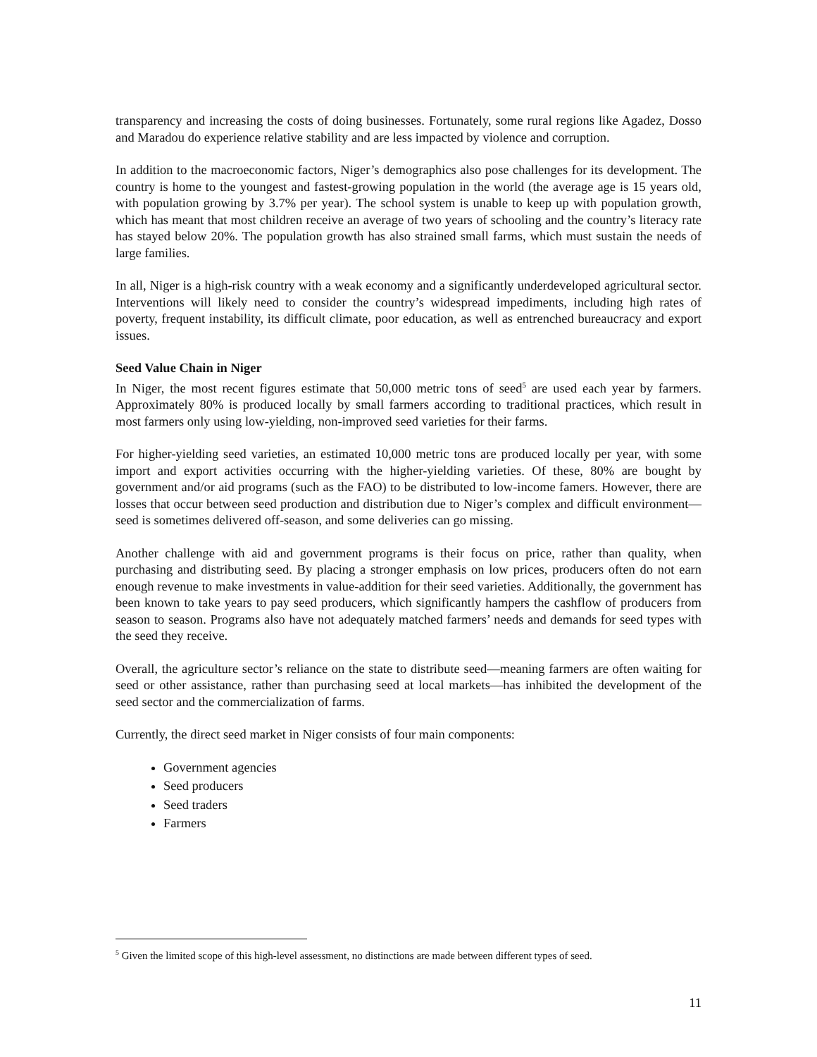transparency and increasing the costs of doing businesses. Fortunately, some rural regions like Agadez, Dosso and Maradou do experience relative stability and are less impacted by violence and corruption.
In addition to the macroeconomic factors, Niger’s demographics also pose challenges for its development. The country is home to the youngest and fastest-growing population in the world (the average age is 15 years old, with population growing by 3.7% per year). The school system is unable to keep up with population growth, which has meant that most children receive an average of two years of schooling and the country’s literacy rate has stayed below 20%. The population growth has also strained small farms, which must sustain the needs of large families.
In all, Niger is a high-risk country with a weak economy and a significantly underdeveloped agricultural sector. Interventions will likely need to consider the country’s widespread impediments, including high rates of poverty, frequent instability, its difficult climate, poor education, as well as entrenched bureaucracy and export issues.
Seed Value Chain in Niger
In Niger, the most recent figures estimate that 50,000 metric tons of seed<sup>5</sup> are used each year by farmers. Approximately 80% is produced locally by small farmers according to traditional practices, which result in most farmers only using low-yielding, non-improved seed varieties for their farms.
For higher-yielding seed varieties, an estimated 10,000 metric tons are produced locally per year, with some import and export activities occurring with the higher-yielding varieties. Of these, 80% are bought by government and/or aid programs (such as the FAO) to be distributed to low-income famers. However, there are losses that occur between seed production and distribution due to Niger’s complex and difficult environment—seed is sometimes delivered off-season, and some deliveries can go missing.
Another challenge with aid and government programs is their focus on price, rather than quality, when purchasing and distributing seed. By placing a stronger emphasis on low prices, producers often do not earn enough revenue to make investments in value-addition for their seed varieties. Additionally, the government has been known to take years to pay seed producers, which significantly hampers the cashflow of producers from season to season. Programs also have not adequately matched farmers’ needs and demands for seed types with the seed they receive.
Overall, the agriculture sector’s reliance on the state to distribute seed—meaning farmers are often waiting for seed or other assistance, rather than purchasing seed at local markets—has inhibited the development of the seed sector and the commercialization of farms.
Currently, the direct seed market in Niger consists of four main components:
Government agencies
Seed producers
Seed traders
Farmers
<sup>5</sup> Given the limited scope of this high-level assessment, no distinctions are made between different types of seed.
11